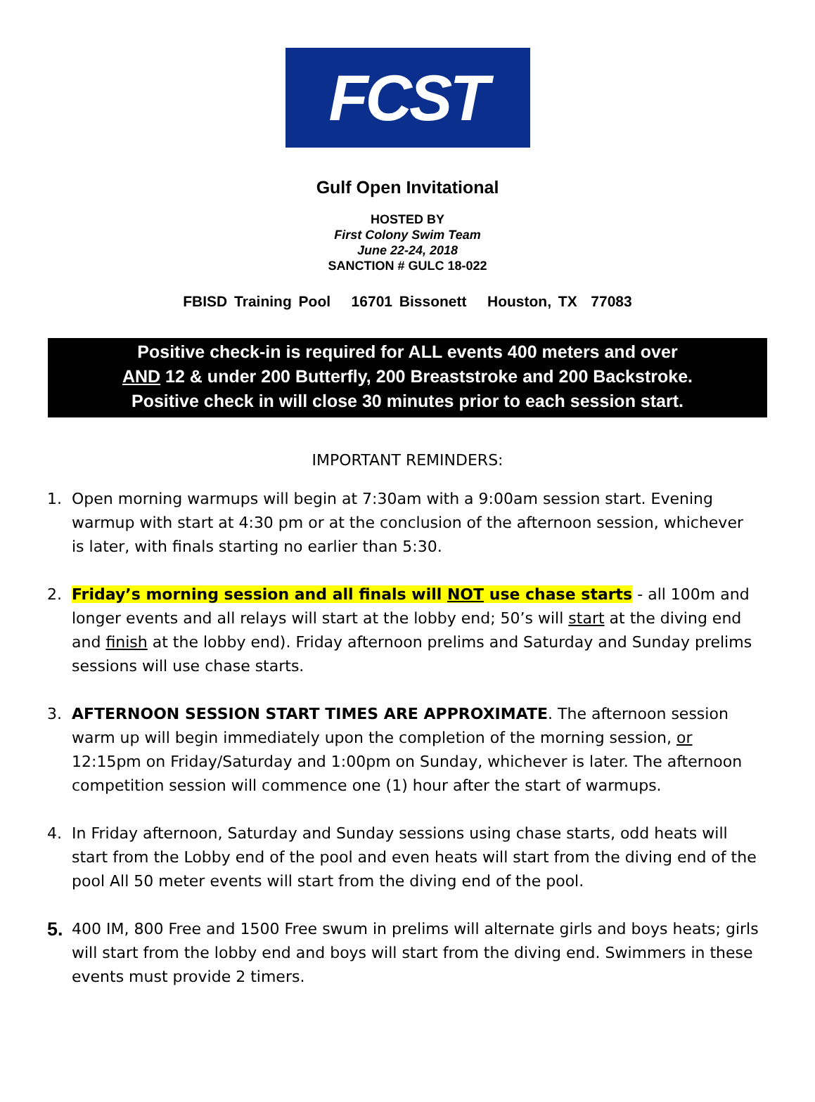FCST
Gulf Open Invitational
HOSTED BY
First Colony Swim Team
June 22-24, 2018
SANCTION # GULC 18-022
FBISD Training Pool 16701 Bissonett Houston, TX 77083
Positive check-in is required for ALL events 400 meters and over
AND 12 & under 200 Butterfly, 200 Breaststroke and 200 Backstroke.
Positive check in will close 30 minutes prior to each session start.
IMPORTANT REMINDERS:
1. Open morning warmups will begin at 7:30am with a 9:00am session start. Evening warmup with start at 4:30 pm or at the conclusion of the afternoon session, whichever is later, with finals starting no earlier than 5:30.
2. Friday’s morning session and all finals will NOT use chase starts - all 100m and longer events and all relays will start at the lobby end; 50’s will start at the diving end and finish at the lobby end). Friday afternoon prelims and Saturday and Sunday prelims sessions will use chase starts.
3. AFTERNOON SESSION START TIMES ARE APPROXIMATE. The afternoon session warm up will begin immediately upon the completion of the morning session, or 12:15pm on Friday/Saturday and 1:00pm on Sunday, whichever is later. The afternoon competition session will commence one (1) hour after the start of warmups.
4. In Friday afternoon, Saturday and Sunday sessions using chase starts, odd heats will start from the Lobby end of the pool and even heats will start from the diving end of the pool All 50 meter events will start from the diving end of the pool.
5. 400 IM, 800 Free and 1500 Free swum in prelims will alternate girls and boys heats; girls will start from the lobby end and boys will start from the diving end. Swimmers in these events must provide 2 timers.